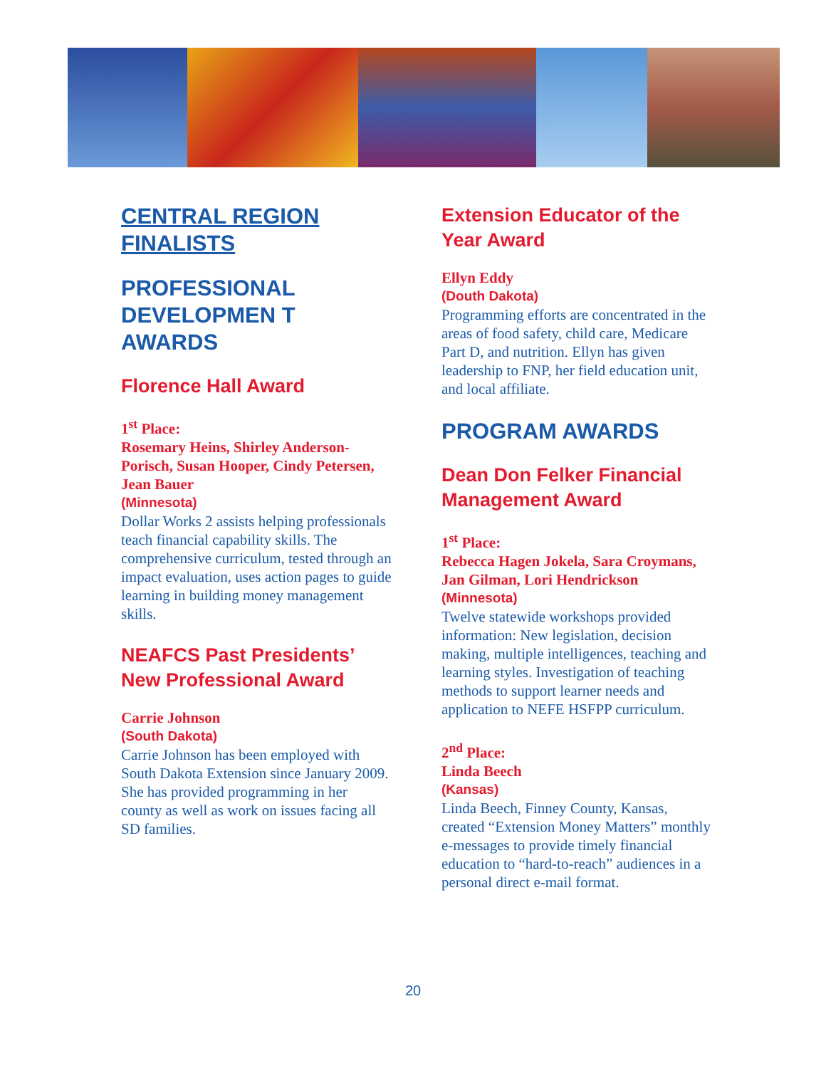CENTRAL REGION
FINALISTS
PROFESSIONAL DEVELOPMEN T AWARDS
Florence Hall Award
1<sup>st</sup> Place:
Rosemary Heins, Shirley Anderson-Porisch, Susan Hooper, Cindy Petersen, Jean Bauer
(Minnesota)
Dollar Works 2 assists helping professionals teach financial capability skills. The comprehensive curriculum, tested through an impact evaluation, uses action pages to guide learning in building money management skills.
NEAFCS Past Presidents’ New Professional Award
Carrie Johnson
(South Dakota)
Carrie Johnson has been employed with South Dakota Extension since January 2009. She has provided programming in her county as well as work on issues facing all SD families.
Extension Educator of the Year Award
Ellyn Eddy
(Douth Dakota)
Programming efforts are concentrated in the areas of food safety, child care, Medicare Part D, and nutrition. Ellyn has given leadership to FNP, her field education unit, and local affiliate.
PROGRAM AWARDS
Dean Don Felker Financial Management Award
1<sup>st</sup> Place:
Rebecca Hagen Jokela, Sara Croymans, Jan Gilman, Lori Hendrickson
(Minnesota)
Twelve statewide workshops provided information: New legislation, decision making, multiple intelligences, teaching and learning styles. Investigation of teaching methods to support learner needs and application to NEFE HSFPP curriculum.
2<sup>nd</sup> Place:
Linda Beech
(Kansas)
Linda Beech, Finney County, Kansas, created “Extension Money Matters” monthly e-messages to provide timely financial education to “hard-to-reach” audiences in a personal direct e-mail format.
20